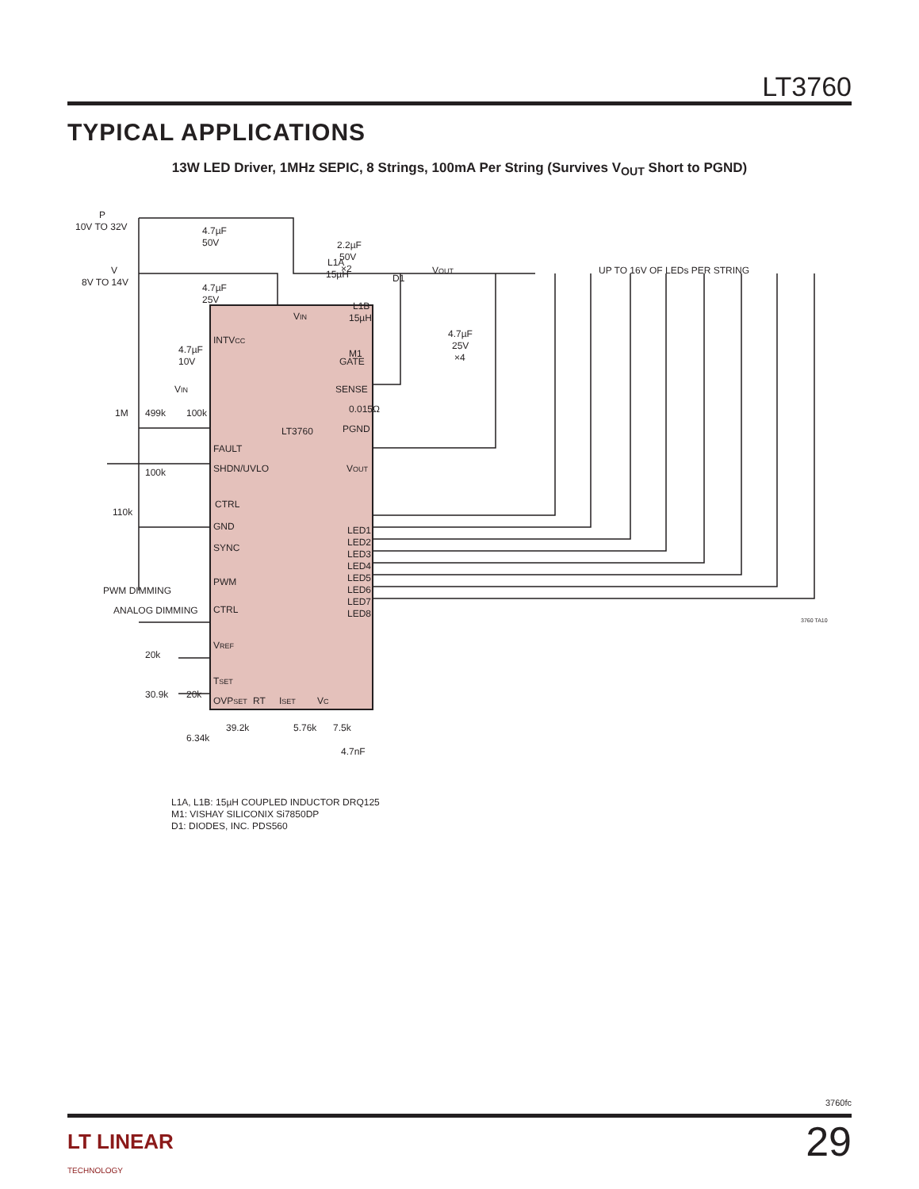LT3760
TYPICAL APPLICATIONS
13W LED Driver, 1MHz SEPIC, 8 Strings, 100mA Per String (Survives V<sub>OUT</sub> Short to PGND)
P
10V TO 32V
V
8V TO 14V
4.7µF
50V
4.7µF
25V
4.7µF
10V
2.2µF
50V
×2
L1A
15µH
D1
VOUT
UP TO 16V OF LEDs PER STRING
L1B
15µH
4.7µF
25V
×4
M1
0.015Ω
VIN
INTVCC
GATE
SENSE
LT3760
PGND
FAULT
SHDN/UVLO
VOUT
CTRL
GND
SYNC
LED1
LED2
LED3
LED4
LED5
LED6
LED7
LED8
PWM
PWM DIMMING
CTRL
ANALOG DIMMING
VREF
TSET
OVPSET
RT
ISET
VC
1M
499k
100k
VIN
100k
110k
20k
30.9k
20k
6.34k
39.2k
5.76k
7.5k
4.7nF
3760 TA10
L1A, L1B: 15µH COUPLED INDUCTOR DRQ125
M1: VISHAY SILICONIX Si7850DP
D1: DIODES, INC. PDS560
3760fc
29
LT LINEAR
TECHNOLOGY